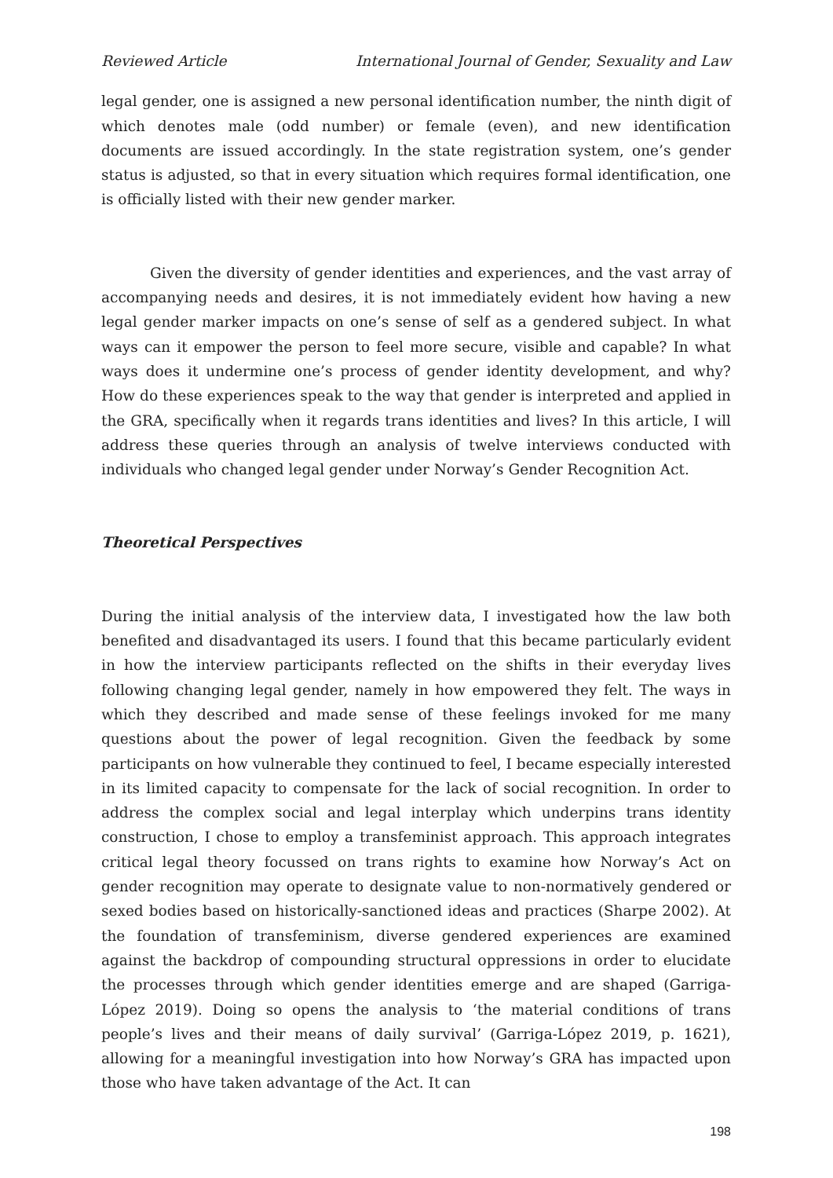Reviewed Article International Journal of Gender, Sexuality and Law
legal gender, one is assigned a new personal identification number, the ninth digit of which denotes male (odd number) or female (even), and new identification documents are issued accordingly. In the state registration system, one’s gender status is adjusted, so that in every situation which requires formal identification, one is officially listed with their new gender marker.
Given the diversity of gender identities and experiences, and the vast array of accompanying needs and desires, it is not immediately evident how having a new legal gender marker impacts on one’s sense of self as a gendered subject. In what ways can it empower the person to feel more secure, visible and capable? In what ways does it undermine one’s process of gender identity development, and why? How do these experiences speak to the way that gender is interpreted and applied in the GRA, specifically when it regards trans identities and lives? In this article, I will address these queries through an analysis of twelve interviews conducted with individuals who changed legal gender under Norway’s Gender Recognition Act.
Theoretical Perspectives
During the initial analysis of the interview data, I investigated how the law both benefited and disadvantaged its users. I found that this became particularly evident in how the interview participants reflected on the shifts in their everyday lives following changing legal gender, namely in how empowered they felt. The ways in which they described and made sense of these feelings invoked for me many questions about the power of legal recognition. Given the feedback by some participants on how vulnerable they continued to feel, I became especially interested in its limited capacity to compensate for the lack of social recognition. In order to address the complex social and legal interplay which underpins trans identity construction, I chose to employ a transfeminist approach. This approach integrates critical legal theory focussed on trans rights to examine how Norway’s Act on gender recognition may operate to designate value to non-normatively gendered or sexed bodies based on historically-sanctioned ideas and practices (Sharpe 2002). At the foundation of transfeminism, diverse gendered experiences are examined against the backdrop of compounding structural oppressions in order to elucidate the processes through which gender identities emerge and are shaped (Garriga-López 2019). Doing so opens the analysis to ‘the material conditions of trans people’s lives and their means of daily survival’ (Garriga-López 2019, p. 1621), allowing for a meaningful investigation into how Norway’s GRA has impacted upon those who have taken advantage of the Act. It can
198